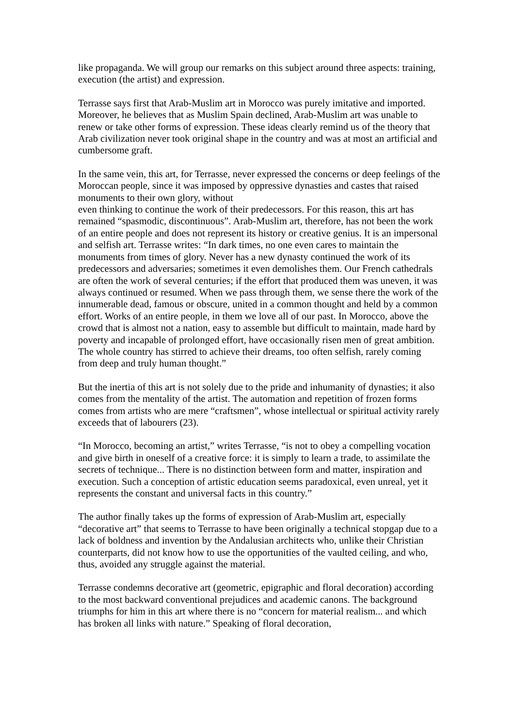like propaganda. We will group our remarks on this subject around three aspects: training, execution (the artist) and expression.
Terrasse says first that Arab-Muslim art in Morocco was purely imitative and imported. Moreover, he believes that as Muslim Spain declined, Arab-Muslim art was unable to renew or take other forms of expression. These ideas clearly remind us of the theory that Arab civilization never took original shape in the country and was at most an artificial and cumbersome graft.
In the same vein, this art, for Terrasse, never expressed the concerns or deep feelings of the Moroccan people, since it was imposed by oppressive dynasties and castes that raised monuments to their own glory, without
even thinking to continue the work of their predecessors. For this reason, this art has remained “spasmodic, discontinuous”. Arab-Muslim art, therefore, has not been the work of an entire people and does not represent its history or creative genius. It is an impersonal and selfish art. Terrasse writes: “In dark times, no one even cares to maintain the monuments from times of glory. Never has a new dynasty continued the work of its predecessors and adversaries; sometimes it even demolishes them. Our French cathedrals are often the work of several centuries; if the effort that produced them was uneven, it was always continued or resumed. When we pass through them, we sense there the work of the innumerable dead, famous or obscure, united in a common thought and held by a common effort. Works of an entire people, in them we love all of our past. In Morocco, above the crowd that is almost not a nation, easy to assemble but difficult to maintain, made hard by poverty and incapable of prolonged effort, have occasionally risen men of great ambition. The whole country has stirred to achieve their dreams, too often selfish, rarely coming from deep and truly human thought.”
But the inertia of this art is not solely due to the pride and inhumanity of dynasties; it also comes from the mentality of the artist. The automation and repetition of frozen forms comes from artists who are mere “craftsmen”, whose intellectual or spiritual activity rarely exceeds that of labourers (23).
“In Morocco, becoming an artist,” writes Terrasse, “is not to obey a compelling vocation and give birth in oneself of a creative force: it is simply to learn a trade, to assimilate the secrets of technique... There is no distinction between form and matter, inspiration and execution. Such a conception of artistic education seems paradoxical, even unreal, yet it represents the constant and universal facts in this country.”
The author finally takes up the forms of expression of Arab-Muslim art, especially “decorative art” that seems to Terrasse to have been originally a technical stopgap due to a lack of boldness and invention by the Andalusian architects who, unlike their Christian counterparts, did not know how to use the opportunities of the vaulted ceiling, and who, thus, avoided any struggle against the material.
Terrasse condemns decorative art (geometric, epigraphic and floral decoration) according to the most backward conventional prejudices and academic canons. The background triumphs for him in this art where there is no “concern for material realism... and which has broken all links with nature.” Speaking of floral decoration,